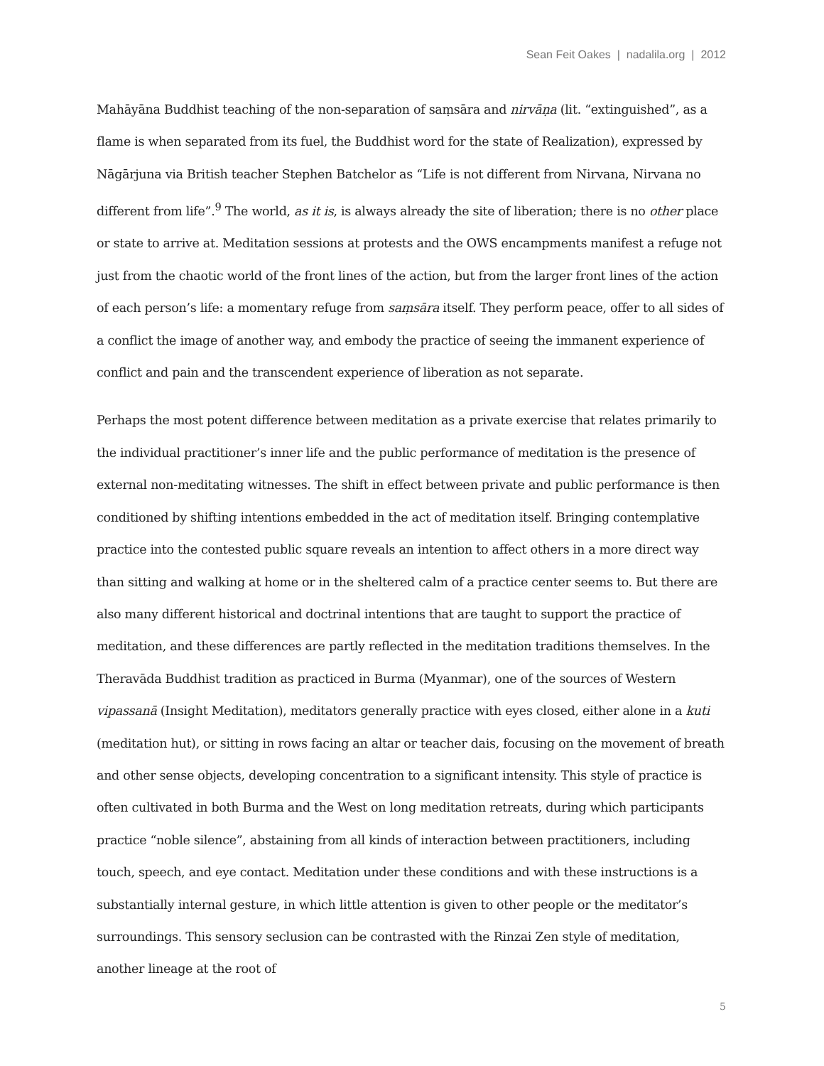Sean Feit Oakes | nadalila.org | 2012
Mahāyāna Buddhist teaching of the non-separation of saṃsāra and nirvāṇa (lit. “extinguished”, as a flame is when separated from its fuel, the Buddhist word for the state of Realization), expressed by Nāgārjuna via British teacher Stephen Batchelor as “Life is not different from Nirvana, Nirvana no different from life”.<sup>9</sup> The world, as it is, is always already the site of liberation; there is no other place or state to arrive at. Meditation sessions at protests and the OWS encampments manifest a refuge not just from the chaotic world of the front lines of the action, but from the larger front lines of the action of each person’s life: a momentary refuge from saṃsāra itself. They perform peace, offer to all sides of a conflict the image of another way, and embody the practice of seeing the immanent experience of conflict and pain and the transcendent experience of liberation as not separate.
Perhaps the most potent difference between meditation as a private exercise that relates primarily to the individual practitioner’s inner life and the public performance of meditation is the presence of external non-meditating witnesses. The shift in effect between private and public performance is then conditioned by shifting intentions embedded in the act of meditation itself. Bringing contemplative practice into the contested public square reveals an intention to affect others in a more direct way than sitting and walking at home or in the sheltered calm of a practice center seems to. But there are also many different historical and doctrinal intentions that are taught to support the practice of meditation, and these differences are partly reflected in the meditation traditions themselves. In the Theravāda Buddhist tradition as practiced in Burma (Myanmar), one of the sources of Western vipassanā (Insight Meditation), meditators generally practice with eyes closed, either alone in a kuti (meditation hut), or sitting in rows facing an altar or teacher dais, focusing on the movement of breath and other sense objects, developing concentration to a significant intensity. This style of practice is often cultivated in both Burma and the West on long meditation retreats, during which participants practice “noble silence”, abstaining from all kinds of interaction between practitioners, including touch, speech, and eye contact. Meditation under these conditions and with these instructions is a substantially internal gesture, in which little attention is given to other people or the meditator’s surroundings. This sensory seclusion can be contrasted with the Rinzai Zen style of meditation, another lineage at the root of
5